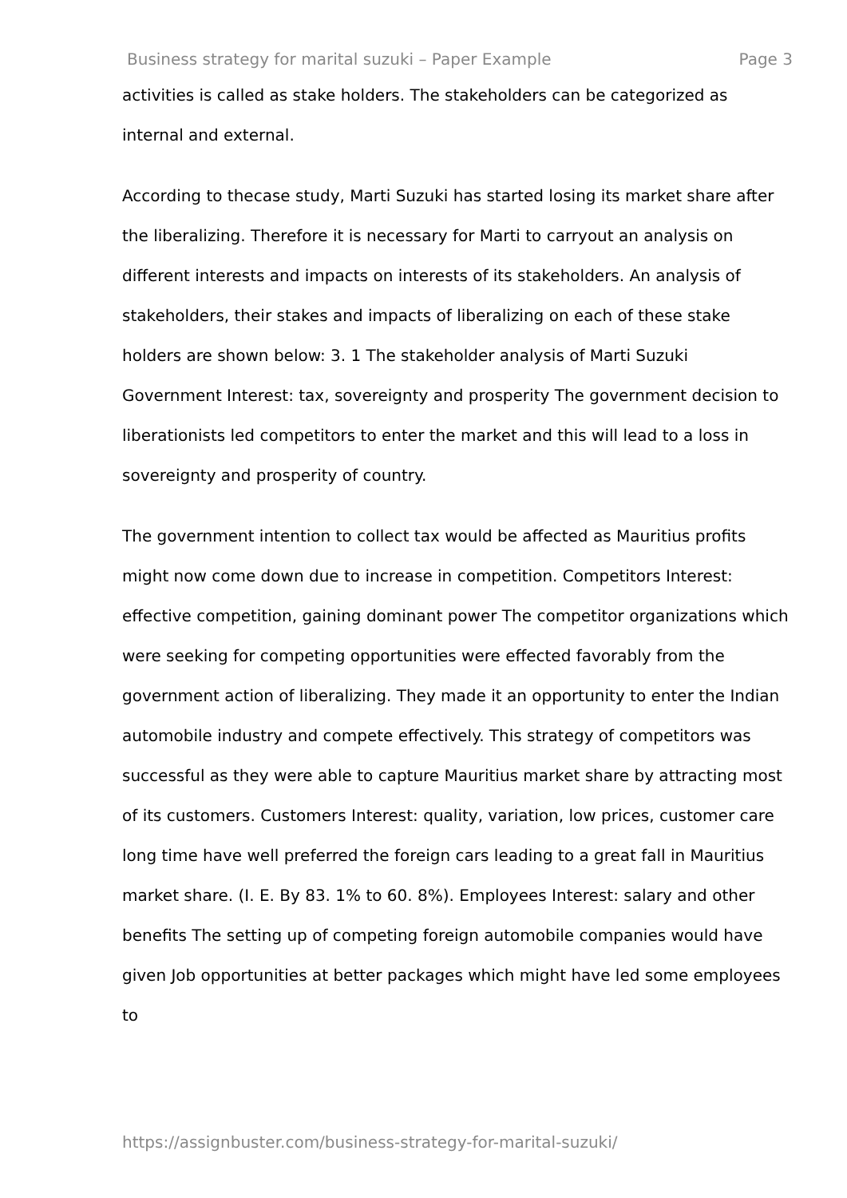Business strategy for marital suzuki – Paper Example Page 3
activities is called as stake holders. The stakeholders can be categorized as internal and external.
According to thecase study, Marti Suzuki has started losing its market share after the liberalizing. Therefore it is necessary for Marti to carryout an analysis on different interests and impacts on interests of its stakeholders. An analysis of stakeholders, their stakes and impacts of liberalizing on each of these stake holders are shown below: 3. 1 The stakeholder analysis of Marti Suzuki Government Interest: tax, sovereignty and prosperity The government decision to liberationists led competitors to enter the market and this will lead to a loss in sovereignty and prosperity of country.
The government intention to collect tax would be affected as Mauritius profits might now come down due to increase in competition. Competitors Interest: effective competition, gaining dominant power The competitor organizations which were seeking for competing opportunities were effected favorably from the government action of liberalizing. They made it an opportunity to enter the Indian automobile industry and compete effectively. This strategy of competitors was successful as they were able to capture Mauritius market share by attracting most of its customers. Customers Interest: quality, variation, low prices, customer care long time have well preferred the foreign cars leading to a great fall in Mauritius market share. (I. E. By 83. 1% to 60. 8%). Employees Interest: salary and other benefits The setting up of competing foreign automobile companies would have given Job opportunities at better packages which might have led some employees to
https://assignbuster.com/business-strategy-for-marital-suzuki/